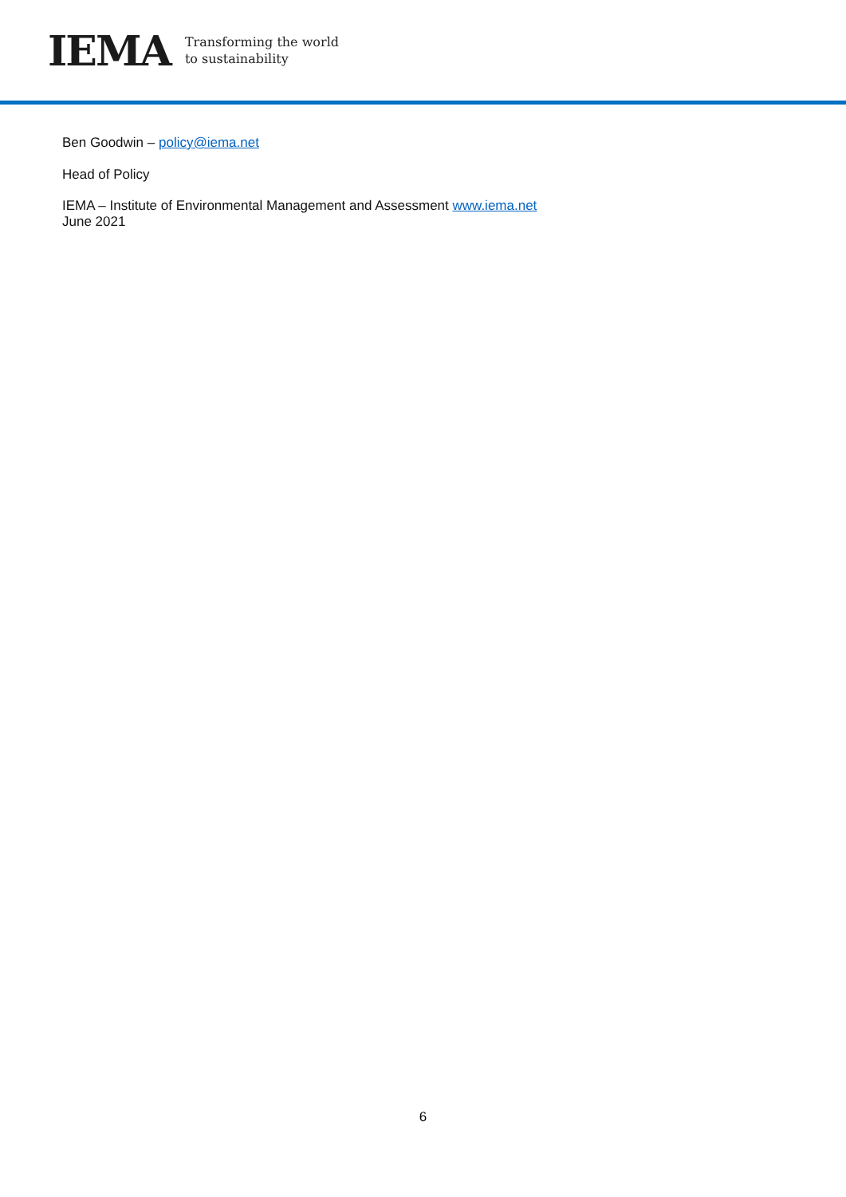IEMA Transforming the world
to sustainability
Ben Goodwin – policy@iema.net
Head of Policy
IEMA – Institute of Environmental Management and Assessment www.iema.net
June 2021
6